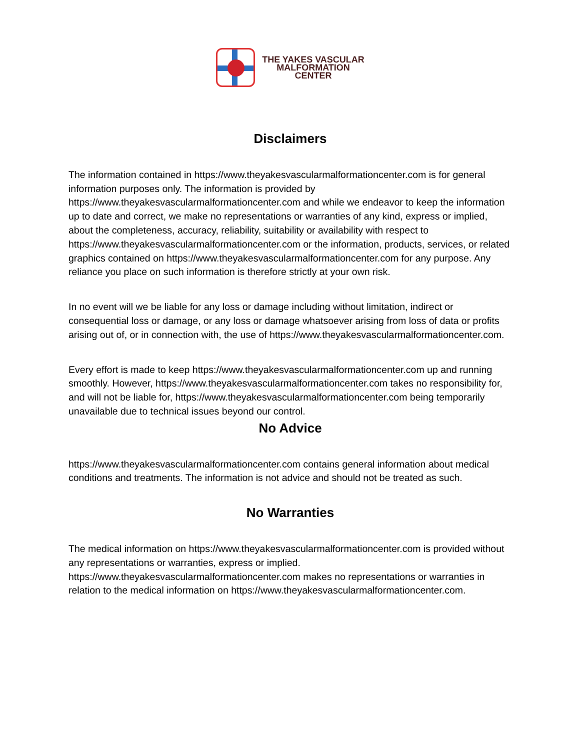THE YAKES VASCULAR
MALFORMATION
CENTER
Disclaimers
The information contained in https://www.theyakesvascularmalformationcenter.com is for general information purposes only. The information is provided by https://www.theyakesvascularmalformationcenter.com and while we endeavor to keep the information up to date and correct, we make no representations or warranties of any kind, express or implied, about the completeness, accuracy, reliability, suitability or availability with respect to https://www.theyakesvascularmalformationcenter.com or the information, products, services, or related graphics contained on https://www.theyakesvascularmalformationcenter.com for any purpose. Any reliance you place on such information is therefore strictly at your own risk.
In no event will we be liable for any loss or damage including without limitation, indirect or consequential loss or damage, or any loss or damage whatsoever arising from loss of data or profits arising out of, or in connection with, the use of https://www.theyakesvascularmalformationcenter.com.
Every effort is made to keep https://www.theyakesvascularmalformationcenter.com up and running smoothly. However, https://www.theyakesvascularmalformationcenter.com takes no responsibility for, and will not be liable for, https://www.theyakesvascularmalformationcenter.com being temporarily unavailable due to technical issues beyond our control.
No Advice
https://www.theyakesvascularmalformationcenter.com contains general information about medical conditions and treatments. The information is not advice and should not be treated as such.
No Warranties
The medical information on https://www.theyakesvascularmalformationcenter.com is provided without any representations or warranties, express or implied. https://www.theyakesvascularmalformationcenter.com makes no representations or warranties in relation to the medical information on https://www.theyakesvascularmalformationcenter.com.